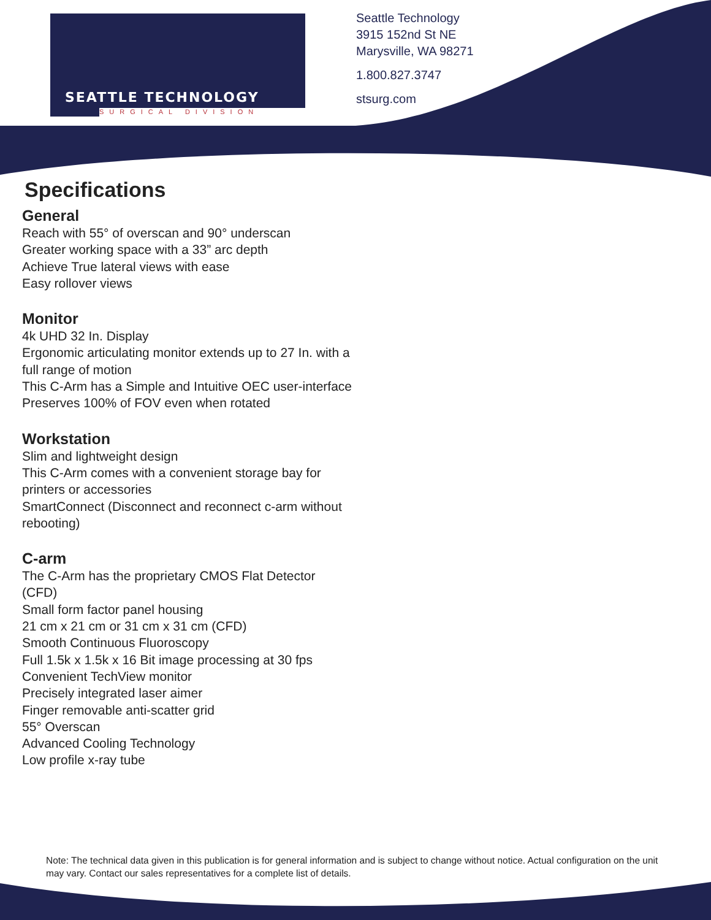SEATTLE TECHNOLOGY
SURGICAL DIVISION
Seattle Technology
3915 152nd St NE
Marysville, WA 98271
1.800.827.3747
stsurg.com
Specifications
General
Reach with 55° of overscan and 90° underscan
Greater working space with a 33” arc depth
Achieve True lateral views with ease
Easy rollover views
Monitor
4k UHD 32 In. Display
Ergonomic articulating monitor extends up to 27 In. with a full range of motion
This C-Arm has a Simple and Intuitive OEC user-interface
Preserves 100% of FOV even when rotated
Workstation
Slim and lightweight design
This C-Arm comes with a convenient storage bay for printers or accessories
SmartConnect (Disconnect and reconnect c-arm without rebooting)
C-arm
The C-Arm has the proprietary CMOS Flat Detector (CFD)
Small form factor panel housing
21 cm x 21 cm or 31 cm x 31 cm (CFD)
Smooth Continuous Fluoroscopy
Full 1.5k x 1.5k x 16 Bit image processing at 30 fps
Convenient TechView monitor
Precisely integrated laser aimer
Finger removable anti-scatter grid
55° Overscan
Advanced Cooling Technology
Low profile x-ray tube
Note: The technical data given in this publication is for general information and is subject to change without notice. Actual configuration on the unit may vary. Contact our sales representatives for a complete list of details.